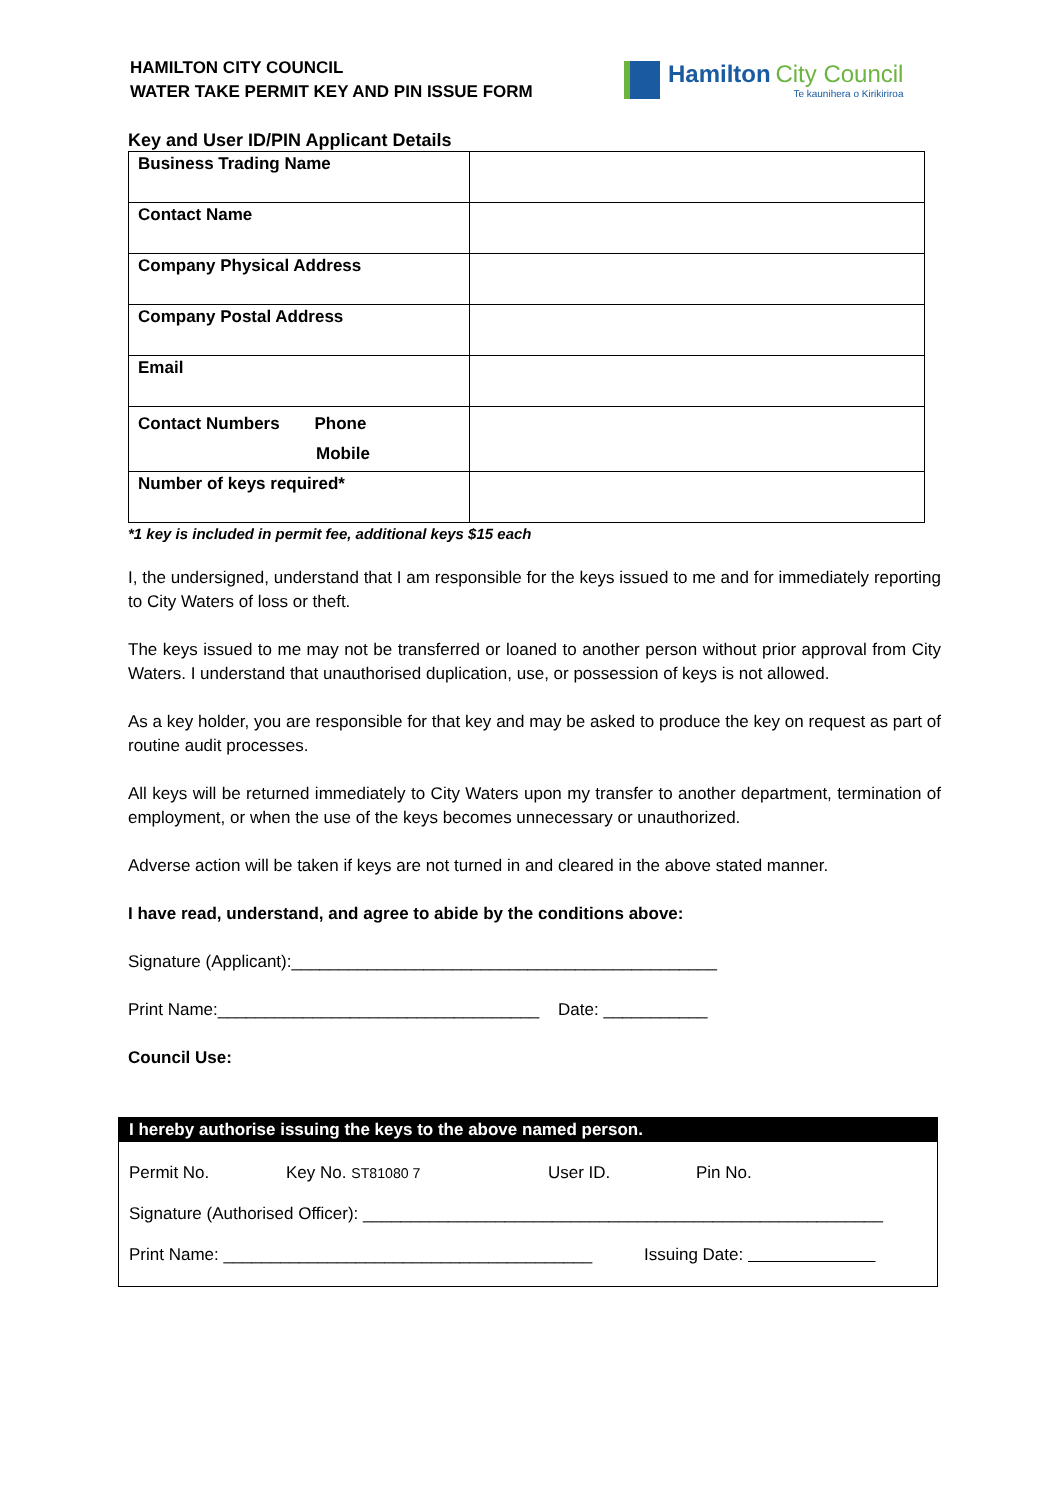HAMILTON CITY COUNCIL
WATER TAKE PERMIT KEY AND PIN ISSUE FORM
Hamilton City Council
Te kaunihera o Kirikiriroa
Key and User ID/PIN Applicant Details
| Business Trading Name | |
| Contact Name | |
| Company Physical Address | |
| Company Postal Address | |
| Email | |
| Contact Numbers Phone Mobile | |
| Number of keys required* | |
*1 key is included in permit fee, additional keys $15 each
I, the undersigned, understand that I am responsible for the keys issued to me and for immediately reporting to City Waters of loss or theft.
The keys issued to me may not be transferred or loaned to another person without prior approval from City Waters. I understand that unauthorised duplication, use, or possession of keys is not allowed.
As a key holder, you are responsible for that key and may be asked to produce the key on request as part of routine audit processes.
All keys will be returned immediately to City Waters upon my transfer to another department, termination of employment, or when the use of the keys becomes unnecessary or unauthorized.
Adverse action will be taken if keys are not turned in and cleared in the above stated manner.
I have read, understand, and agree to abide by the conditions above:
Signature (Applicant):_____________________________________________
Print Name:__________________________________ Date: ___________
Council Use:
I hereby authorise issuing the keys to the above named person.
Permit No. Key No. ST81080 7 User ID. Pin No.
Signature (Authorised Officer): _______________________________________________________
Print Name: _______________________________________ Issuing Date: